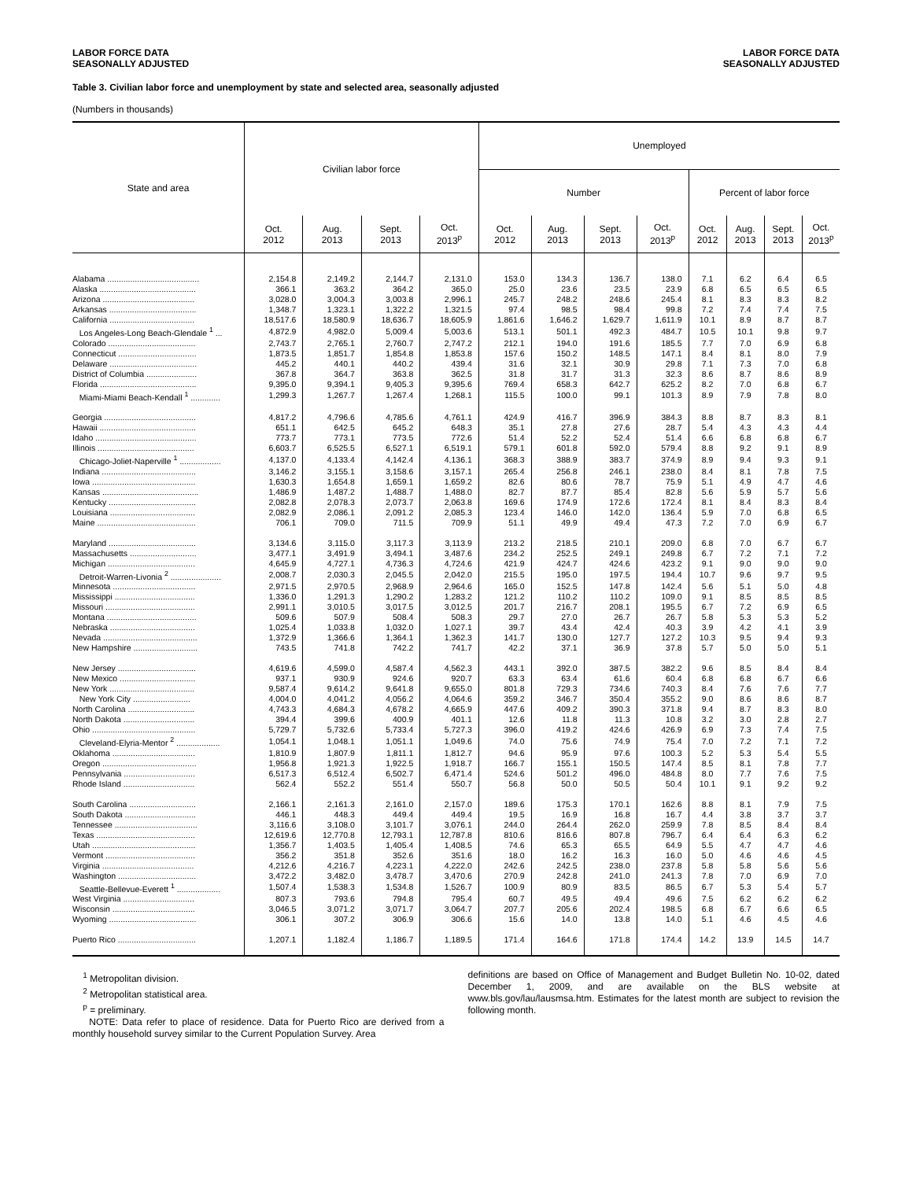LABOR FORCE DATA
SEASONALLY ADJUSTED
LABOR FORCE DATA
SEASONALLY ADJUSTED
Table 3. Civilian labor force and unemployment by state and selected area, seasonally adjusted
(Numbers in thousands)
| State and area | Civilian labor force | | | | Unemployed | | | | | | | |
| --- | --- | --- | --- | --- | --- | --- | --- | --- | --- | --- | --- | --- |
| | | | | | Number | | | | Percent of labor force | | | |
| | Oct. 2012 | Aug. 2013 | Sept. 2013 | Oct. 2013<sup>p</sup> | Oct. 2012 | Aug. 2013 | Sept. 2013 | Oct. 2013<sup>p</sup> | Oct. 2012 | Aug. 2013 | Sept. 2013 | Oct. 2013<sup>p</sup> |
| Alabama ........................................ | 2,154.8 | 2,149.2 | 2,144.7 | 2,131.0 | 153.0 | 134.3 | 136.7 | 138.0 | 7.1 | 6.2 | 6.4 | 6.5 |
| Alaska .......................................... | 366.1 | 363.2 | 364.2 | 365.0 | 25.0 | 23.6 | 23.5 | 23.9 | 6.8 | 6.5 | 6.5 | 6.5 |
| Arizona ........................................ | 3,028.0 | 3,004.3 | 3,003.8 | 2,996.1 | 245.7 | 248.2 | 248.6 | 245.4 | 8.1 | 8.3 | 8.3 | 8.2 |
| Arkansas ...................................... | 1,348.7 | 1,323.1 | 1,322.2 | 1,321.5 | 97.4 | 98.5 | 98.4 | 99.8 | 7.2 | 7.4 | 7.4 | 7.5 |
| California ..................................... | 18,517.6 | 18,580.9 | 18,636.7 | 18,605.9 | 1,861.6 | 1,646.2 | 1,629.7 | 1,611.9 | 10.1 | 8.9 | 8.7 | 8.7 |
| Los Angeles-Long Beach-Glendale <sup>1</sup> ... | 4,872.9 | 4,982.0 | 5,009.4 | 5,003.6 | 513.1 | 501.1 | 492.3 | 484.7 | 10.5 | 10.1 | 9.8 | 9.7 |
| Colorado ...................................... | 2,743.7 | 2,765.1 | 2,760.7 | 2,747.2 | 212.1 | 194.0 | 191.6 | 185.5 | 7.7 | 7.0 | 6.9 | 6.8 |
| Connecticut .................................. | 1,873.5 | 1,851.7 | 1,854.8 | 1,853.8 | 157.6 | 150.2 | 148.5 | 147.1 | 8.4 | 8.1 | 8.0 | 7.9 |
| Delaware ...................................... | 445.2 | 440.1 | 440.2 | 439.4 | 31.6 | 32.1 | 30.9 | 29.8 | 7.1 | 7.3 | 7.0 | 6.8 |
| District of Columbia ...................... | 367.8 | 364.7 | 363.8 | 362.5 | 31.8 | 31.7 | 31.3 | 32.3 | 8.6 | 8.7 | 8.6 | 8.9 |
| Florida .......................................... | 9,395.0 | 9,394.1 | 9,405.3 | 9,395.6 | 769.4 | 658.3 | 642.7 | 625.2 | 8.2 | 7.0 | 6.8 | 6.7 |
| Miami-Miami Beach-Kendall <sup>1</sup> ............. | 1,299.3 | 1,267.7 | 1,267.4 | 1,268.1 | 115.5 | 100.0 | 99.1 | 101.3 | 8.9 | 7.9 | 7.8 | 8.0 |
| Georgia ........................................ | 4,817.2 | 4,796.6 | 4,785.6 | 4,761.1 | 424.9 | 416.7 | 396.9 | 384.3 | 8.8 | 8.7 | 8.3 | 8.1 |
| Hawaii .......................................... | 651.1 | 642.5 | 645.2 | 648.3 | 35.1 | 27.8 | 27.6 | 28.7 | 5.4 | 4.3 | 4.3 | 4.4 |
| Idaho ............................................ | 773.7 | 773.1 | 773.5 | 772.6 | 51.4 | 52.2 | 52.4 | 51.4 | 6.6 | 6.8 | 6.8 | 6.7 |
| Illinois .......................................... | 6,603.7 | 6,525.5 | 6,527.1 | 6,519.1 | 579.1 | 601.8 | 592.0 | 579.4 | 8.8 | 9.2 | 9.1 | 8.9 |
| Chicago-Joliet-Naperville <sup>1</sup> .................. | 4,137.0 | 4,133.4 | 4,142.4 | 4,136.1 | 368.3 | 388.9 | 383.7 | 374.9 | 8.9 | 9.4 | 9.3 | 9.1 |
| Indiana ......................................... | 3,146.2 | 3,155.1 | 3,158.6 | 3,157.1 | 265.4 | 256.8 | 246.1 | 238.0 | 8.4 | 8.1 | 7.8 | 7.5 |
| Iowa ............................................. | 1,630.3 | 1,654.8 | 1,659.1 | 1,659.2 | 82.6 | 80.6 | 78.7 | 75.9 | 5.1 | 4.9 | 4.7 | 4.6 |
| Kansas .......................................... | 1,486.9 | 1,487.2 | 1,488.7 | 1,488.0 | 82.7 | 87.7 | 85.4 | 82.8 | 5.6 | 5.9 | 5.7 | 5.6 |
| Kentucky ...................................... | 2,082.8 | 2,078.3 | 2,073.7 | 2,063.8 | 169.6 | 174.9 | 172.6 | 172.4 | 8.1 | 8.4 | 8.3 | 8.4 |
| Louisiana ..................................... | 2,082.9 | 2,086.1 | 2,091.2 | 2,085.3 | 123.4 | 146.0 | 142.0 | 136.4 | 5.9 | 7.0 | 6.8 | 6.5 |
| Maine ........................................... | 706.1 | 709.0 | 711.5 | 709.9 | 51.1 | 49.9 | 49.4 | 47.3 | 7.2 | 7.0 | 6.9 | 6.7 |
| Maryland ...................................... | 3,134.6 | 3,115.0 | 3,117.3 | 3,113.9 | 213.2 | 218.5 | 210.1 | 209.0 | 6.8 | 7.0 | 6.7 | 6.7 |
| Massachusetts ............................. | 3,477.1 | 3,491.9 | 3,494.1 | 3,487.6 | 234.2 | 252.5 | 249.1 | 249.8 | 6.7 | 7.2 | 7.1 | 7.2 |
| Michigan ...................................... | 4,645.9 | 4,727.1 | 4,736.3 | 4,724.6 | 421.9 | 424.7 | 424.6 | 423.2 | 9.1 | 9.0 | 9.0 | 9.0 |
| Detroit-Warren-Livonia <sup>2</sup> ...................... | 2,008.7 | 2,030.3 | 2,045.5 | 2,042.0 | 215.5 | 195.0 | 197.5 | 194.4 | 10.7 | 9.6 | 9.7 | 9.5 |
| Minnesota .................................... | 2,971.5 | 2,970.5 | 2,968.9 | 2,964.6 | 165.0 | 152.5 | 147.8 | 142.4 | 5.6 | 5.1 | 5.0 | 4.8 |
| Mississippi ................................... | 1,336.0 | 1,291.3 | 1,290.2 | 1,283.2 | 121.2 | 110.2 | 110.2 | 109.0 | 9.1 | 8.5 | 8.5 | 8.5 |
| Missouri ....................................... | 2,991.1 | 3,010.5 | 3,017.5 | 3,012.5 | 201.7 | 216.7 | 208.1 | 195.5 | 6.7 | 7.2 | 6.9 | 6.5 |
| Montana ....................................... | 509.6 | 507.9 | 508.4 | 508.3 | 29.7 | 27.0 | 26.7 | 26.7 | 5.8 | 5.3 | 5.3 | 5.2 |
| Nebraska ..................................... | 1,025.4 | 1,033.8 | 1,032.0 | 1,027.1 | 39.7 | 43.4 | 42.4 | 40.3 | 3.9 | 4.2 | 4.1 | 3.9 |
| Nevada ......................................... | 1,372.9 | 1,366.6 | 1,364.1 | 1,362.3 | 141.7 | 130.0 | 127.7 | 127.2 | 10.3 | 9.5 | 9.4 | 9.3 |
| New Hampshire ............................ | 743.5 | 741.8 | 742.2 | 741.7 | 42.2 | 37.1 | 36.9 | 37.8 | 5.7 | 5.0 | 5.0 | 5.1 |
| New Jersey .................................. | 4,619.6 | 4,599.0 | 4,587.4 | 4,562.3 | 443.1 | 392.0 | 387.5 | 382.2 | 9.6 | 8.5 | 8.4 | 8.4 |
| New Mexico ................................. | 937.1 | 930.9 | 924.6 | 920.7 | 63.3 | 63.4 | 61.6 | 60.4 | 6.8 | 6.8 | 6.7 | 6.6 |
| New York ..................................... | 9,587.4 | 9,614.2 | 9,641.8 | 9,655.0 | 801.8 | 729.3 | 734.6 | 740.3 | 8.4 | 7.6 | 7.6 | 7.7 |
| New York City ......................... | 4,004.0 | 4,041.2 | 4,056.2 | 4,064.6 | 359.2 | 346.7 | 350.4 | 355.2 | 9.0 | 8.6 | 8.6 | 8.7 |
| North Carolina ............................. | 4,743.3 | 4,684.3 | 4,678.2 | 4,665.9 | 447.6 | 409.2 | 390.3 | 371.8 | 9.4 | 8.7 | 8.3 | 8.0 |
| North Dakota ............................... | 394.4 | 399.6 | 400.9 | 401.1 | 12.6 | 11.8 | 11.3 | 10.8 | 3.2 | 3.0 | 2.8 | 2.7 |
| Ohio ............................................. | 5,729.7 | 5,732.6 | 5,733.4 | 5,727.3 | 396.0 | 419.2 | 424.6 | 426.9 | 6.9 | 7.3 | 7.4 | 7.5 |
| Cleveland-Elyria-Mentor <sup>2</sup> ................... | 1,054.1 | 1,048.1 | 1,051.1 | 1,049.6 | 74.0 | 75.6 | 74.9 | 75.4 | 7.0 | 7.2 | 7.1 | 7.2 |
| Oklahoma .................................... | 1,810.9 | 1,807.9 | 1,811.1 | 1,812.7 | 94.6 | 95.9 | 97.6 | 100.3 | 5.2 | 5.3 | 5.4 | 5.5 |
| Oregon ......................................... | 1,956.8 | 1,921.3 | 1,922.5 | 1,918.7 | 166.7 | 155.1 | 150.5 | 147.4 | 8.5 | 8.1 | 7.8 | 7.7 |
| Pennsylvania ............................... | 6,517.3 | 6,512.4 | 6,502.7 | 6,471.4 | 524.6 | 501.2 | 496.0 | 484.8 | 8.0 | 7.7 | 7.6 | 7.5 |
| Rhode Island ............................... | 562.4 | 552.2 | 551.4 | 550.7 | 56.8 | 50.0 | 50.5 | 50.4 | 10.1 | 9.1 | 9.2 | 9.2 |
| South Carolina ............................. | 2,166.1 | 2,161.3 | 2,161.0 | 2,157.0 | 189.6 | 175.3 | 170.1 | 162.6 | 8.8 | 8.1 | 7.9 | 7.5 |
| South Dakota ............................... | 446.1 | 448.3 | 449.4 | 449.4 | 19.5 | 16.9 | 16.8 | 16.7 | 4.4 | 3.8 | 3.7 | 3.7 |
| Tennessee .................................... | 3,116.6 | 3,108.0 | 3,101.7 | 3,076.1 | 244.0 | 264.4 | 262.0 | 259.9 | 7.8 | 8.5 | 8.4 | 8.4 |
| Texas ........................................... | 12,619.6 | 12,770.8 | 12,793.1 | 12,787.8 | 810.6 | 816.6 | 807.8 | 796.7 | 6.4 | 6.4 | 6.3 | 6.2 |
| Utah ............................................. | 1,356.7 | 1,403.5 | 1,405.4 | 1,408.5 | 74.6 | 65.3 | 65.5 | 64.9 | 5.5 | 4.7 | 4.7 | 4.6 |
| Vermont ....................................... | 356.2 | 351.8 | 352.6 | 351.6 | 18.0 | 16.2 | 16.3 | 16.0 | 5.0 | 4.6 | 4.6 | 4.5 |
| Virginia ........................................ | 4,212.6 | 4,216.7 | 4,223.1 | 4,222.0 | 242.6 | 242.5 | 238.0 | 237.8 | 5.8 | 5.8 | 5.6 | 5.6 |
| Washington .................................. | 3,472.2 | 3,482.0 | 3,478.7 | 3,470.6 | 270.9 | 242.8 | 241.0 | 241.3 | 7.8 | 7.0 | 6.9 | 7.0 |
| Seattle-Bellevue-Everett <sup>1</sup> ................... | 1,507.4 | 1,538.3 | 1,534.8 | 1,526.7 | 100.9 | 80.9 | 83.5 | 86.5 | 6.7 | 5.3 | 5.4 | 5.7 |
| West Virginia ............................... | 807.3 | 793.6 | 794.8 | 795.4 | 60.7 | 49.5 | 49.4 | 49.6 | 7.5 | 6.2 | 6.2 | 6.2 |
| Wisconsin .................................... | 3,046.5 | 3,071.2 | 3,071.7 | 3,064.7 | 207.7 | 205.6 | 202.4 | 198.5 | 6.8 | 6.7 | 6.6 | 6.5 |
| Wyoming ...................................... | 306.1 | 307.2 | 306.9 | 306.6 | 15.6 | 14.0 | 13.8 | 14.0 | 5.1 | 4.6 | 4.5 | 4.6 |
| Puerto Rico .................................. | 1,207.1 | 1,182.4 | 1,186.7 | 1,189.5 | 171.4 | 164.6 | 171.8 | 174.4 | 14.2 | 13.9 | 14.5 | 14.7 |
<sup>1</sup> Metropolitan division.
<sup>2</sup> Metropolitan statistical area.
<sup>p</sup> = preliminary.
NOTE: Data refer to place of residence. Data for Puerto Rico are derived from a monthly household survey similar to the Current Population Survey. Area
definitions are based on Office of Management and Budget Bulletin No. 10-02, dated December 1, 2009, and are available on the BLS website at www.bls.gov/lau/lausmsa.htm. Estimates for the latest month are subject to revision the following month.